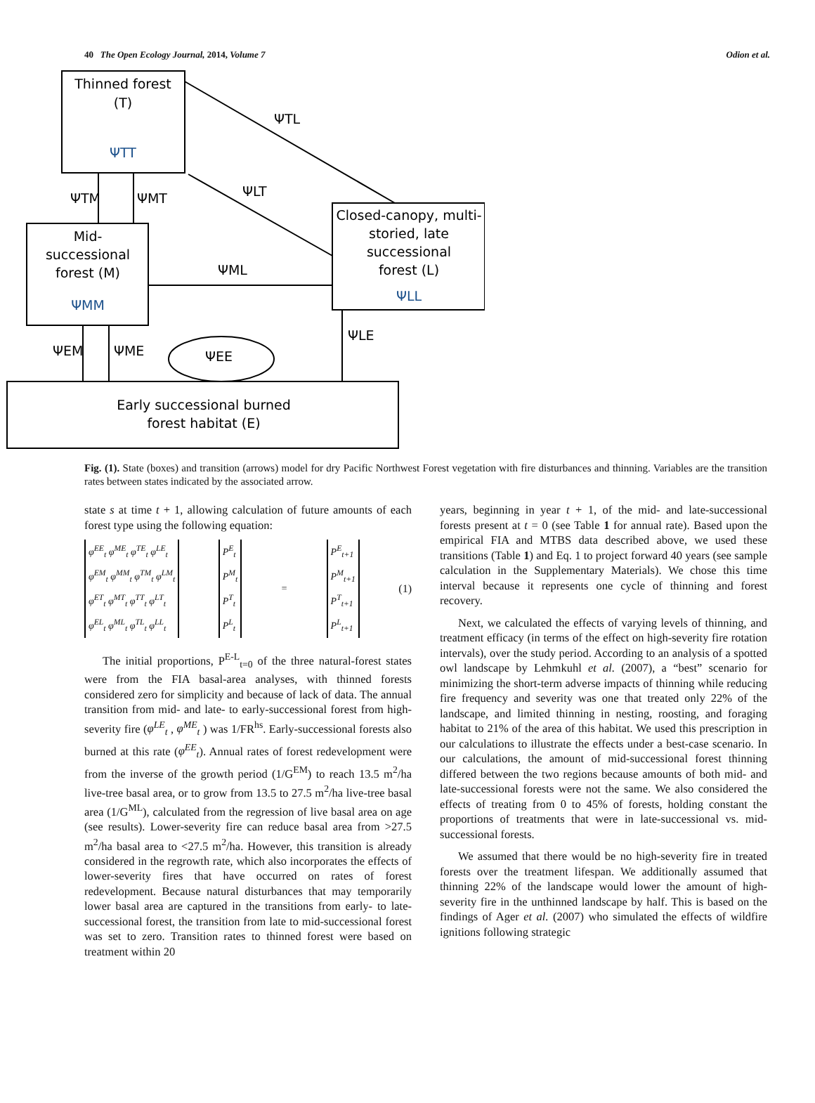40 The Open Ecology Journal, 2014, Volume 7 Odion et al.
Thinned forest
(T)
ΨTT
Mid-
successional
forest (M)
ΨMM
Closed-canopy, multi-
storied, late
successional
forest (L)
ΨLL
Early successional burned
forest habitat (E)
ΨTL
ΨTM
ΨMT
ΨLT
ΨML
ΨEM
ΨME
ΨEE
ΨLE
Fig. (1). State (boxes) and transition (arrows) model for dry Pacific Northwest Forest vegetation with fire disturbances and thinning. Variables are the transition rates between states indicated by the associated arrow.
state s at time t + 1, allowing calculation of future amounts of each forest type using the following equation:
| φ<sup>EE</sup><sub>t</sub> φ<sup>ME</sup><sub>t</sub> φ<sup>TE</sup><sub>t</sub> φ<sup>LE</sup><sub>t</sub> |
| φ<sup>EM</sup><sub>t</sub> φ<sup>MM</sup><sub>t</sub> φ<sup>TM</sup><sub>t</sub> φ<sup>LM</sup><sub>t</sub> |
| φ<sup>ET</sup><sub>t</sub> φ<sup>MT</sup><sub>t</sub> φ<sup>TT</sup><sub>t</sub> φ<sup>LT</sup><sub>t</sub> |
| φ<sup>EL</sup><sub>t</sub> φ<sup>ML</sup><sub>t</sub> φ<sup>TL</sup><sub>t</sub> φ<sup>LL</sup><sub>t</sub> |
| P<sup>E</sup><sub>t</sub> |
| P<sup>M</sup><sub>t</sub> |
| P<sup>T</sup><sub>t</sub> |
| P<sup>L</sup><sub>t</sub> |
=
| P<sup>E</sup><sub>t+1</sub> |
| P<sup>M</sup><sub>t+1</sub> |
| P<sup>T</sup><sub>t+1</sub> |
| P<sup>L</sup><sub>t+1</sub> |
(1)
The initial proportions, P<sup>E-L</sup><sub>t=0</sub> of the three natural-forest states were from the FIA basal-area analyses, with thinned forests considered zero for simplicity and because of lack of data. The annual transition from mid- and late- to early-successional forest from high-severity fire (φ<sup>LE</sup><sub>t</sub> , φ<sup>ME</sup><sub>t</sub> ) was 1/FR<sup>hs</sup>. Early-successional forests also burned at this rate (φ<sup>EE</sup><sub>t</sub>). Annual rates of forest redevelopment were from the inverse of the growth period (1/G<sup>EM</sup>) to reach 13.5 m<sup>2</sup>/ha live-tree basal area, or to grow from 13.5 to 27.5 m<sup>2</sup>/ha live-tree basal area (1/G<sup>ML</sup>), calculated from the regression of live basal area on age (see results). Lower-severity fire can reduce basal area from >27.5 m<sup>2</sup>/ha basal area to <27.5 m<sup>2</sup>/ha. However, this transition is already considered in the regrowth rate, which also incorporates the effects of lower-severity fires that have occurred on rates of forest redevelopment. Because natural disturbances that may temporarily lower basal area are captured in the transitions from early- to late-successional forest, the transition from late to mid-successional forest was set to zero. Transition rates to thinned forest were based on treatment within 20
years, beginning in year t + 1, of the mid- and late-successional forests present at t = 0 (see Table 1 for annual rate). Based upon the empirical FIA and MTBS data described above, we used these transitions (Table 1) and Eq. 1 to project forward 40 years (see sample calculation in the Supplementary Materials). We chose this time interval because it represents one cycle of thinning and forest recovery.
Next, we calculated the effects of varying levels of thinning, and treatment efficacy (in terms of the effect on high-severity fire rotation intervals), over the study period. According to an analysis of a spotted owl landscape by Lehmkuhl et al. (2007), a “best” scenario for minimizing the short-term adverse impacts of thinning while reducing fire frequency and severity was one that treated only 22% of the landscape, and limited thinning in nesting, roosting, and foraging habitat to 21% of the area of this habitat. We used this prescription in our calculations to illustrate the effects under a best-case scenario. In our calculations, the amount of mid-successional forest thinning differed between the two regions because amounts of both mid- and late-successional forests were not the same. We also considered the effects of treating from 0 to 45% of forests, holding constant the proportions of treatments that were in late-successional vs. mid-successional forests.
We assumed that there would be no high-severity fire in treated forests over the treatment lifespan. We additionally assumed that thinning 22% of the landscape would lower the amount of high-severity fire in the unthinned landscape by half. This is based on the findings of Ager et al. (2007) who simulated the effects of wildfire ignitions following strategic